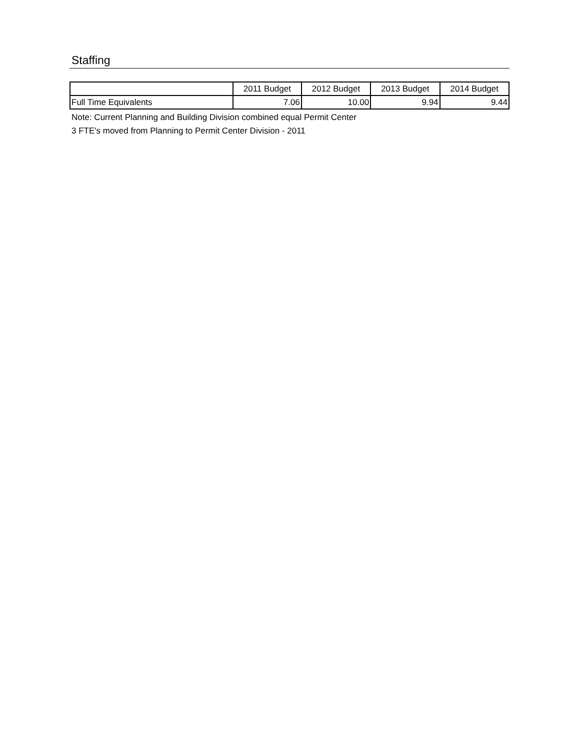Staffing
| | 2011 Budget | 2012 Budget | 2013 Budget | 2014 Budget |
| --- | --- | --- | --- | --- |
| Full Time Equivalents | 7.06 | 10.00 | 9.94 | 9.44 |
Note: Current Planning and Building Division combined equal Permit Center
3 FTE's moved from Planning to Permit Center Division - 2011